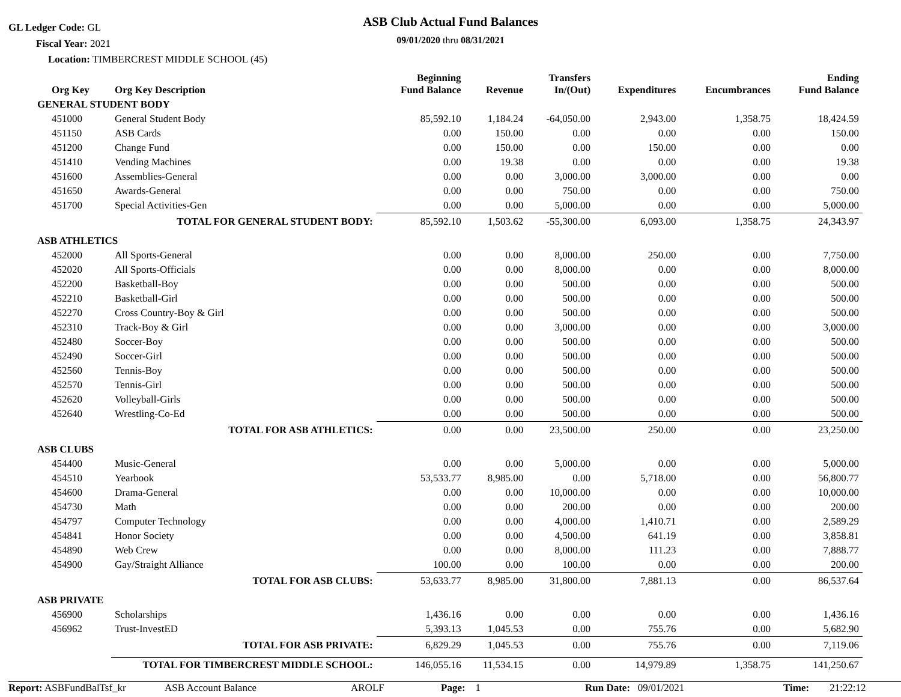GL Ledger Code: GL
Fiscal Year: 2021
Location: TIMBERCREST MIDDLE SCHOOL (45)
ASB Club Actual Fund Balances
09/01/2020 thru 08/31/2021
| Org Key | Org Key Description | Beginning Fund Balance | Revenue | Transfers In/(Out) | Expenditures | Encumbrances | Ending Fund Balance |
| --- | --- | --- | --- | --- | --- | --- | --- |
| GENERAL STUDENT BODY | | | | | | | |
| 451000 | General Student Body | 85,592.10 | 1,184.24 | -64,050.00 | 2,943.00 | 1,358.75 | 18,424.59 |
| 451150 | ASB Cards | 0.00 | 150.00 | 0.00 | 0.00 | 0.00 | 150.00 |
| 451200 | Change Fund | 0.00 | 150.00 | 0.00 | 150.00 | 0.00 | 0.00 |
| 451410 | Vending Machines | 0.00 | 19.38 | 0.00 | 0.00 | 0.00 | 19.38 |
| 451600 | Assemblies-General | 0.00 | 0.00 | 3,000.00 | 3,000.00 | 0.00 | 0.00 |
| 451650 | Awards-General | 0.00 | 0.00 | 750.00 | 0.00 | 0.00 | 750.00 |
| 451700 | Special Activities-Gen | 0.00 | 0.00 | 5,000.00 | 0.00 | 0.00 | 5,000.00 |
| | TOTAL FOR GENERAL STUDENT BODY: | 85,592.10 | 1,503.62 | -55,300.00 | 6,093.00 | 1,358.75 | 24,343.97 |
| ASB ATHLETICS | | | | | | | |
| 452000 | All Sports-General | 0.00 | 0.00 | 8,000.00 | 250.00 | 0.00 | 7,750.00 |
| 452020 | All Sports-Officials | 0.00 | 0.00 | 8,000.00 | 0.00 | 0.00 | 8,000.00 |
| 452200 | Basketball-Boy | 0.00 | 0.00 | 500.00 | 0.00 | 0.00 | 500.00 |
| 452210 | Basketball-Girl | 0.00 | 0.00 | 500.00 | 0.00 | 0.00 | 500.00 |
| 452270 | Cross Country-Boy & Girl | 0.00 | 0.00 | 500.00 | 0.00 | 0.00 | 500.00 |
| 452310 | Track-Boy & Girl | 0.00 | 0.00 | 3,000.00 | 0.00 | 0.00 | 3,000.00 |
| 452480 | Soccer-Boy | 0.00 | 0.00 | 500.00 | 0.00 | 0.00 | 500.00 |
| 452490 | Soccer-Girl | 0.00 | 0.00 | 500.00 | 0.00 | 0.00 | 500.00 |
| 452560 | Tennis-Boy | 0.00 | 0.00 | 500.00 | 0.00 | 0.00 | 500.00 |
| 452570 | Tennis-Girl | 0.00 | 0.00 | 500.00 | 0.00 | 0.00 | 500.00 |
| 452620 | Volleyball-Girls | 0.00 | 0.00 | 500.00 | 0.00 | 0.00 | 500.00 |
| 452640 | Wrestling-Co-Ed | 0.00 | 0.00 | 500.00 | 0.00 | 0.00 | 500.00 |
| | TOTAL FOR ASB ATHLETICS: | 0.00 | 0.00 | 23,500.00 | 250.00 | 0.00 | 23,250.00 |
| ASB CLUBS | | | | | | | |
| 454400 | Music-General | 0.00 | 0.00 | 5,000.00 | 0.00 | 0.00 | 5,000.00 |
| 454510 | Yearbook | 53,533.77 | 8,985.00 | 0.00 | 5,718.00 | 0.00 | 56,800.77 |
| 454600 | Drama-General | 0.00 | 0.00 | 10,000.00 | 0.00 | 0.00 | 10,000.00 |
| 454730 | Math | 0.00 | 0.00 | 200.00 | 0.00 | 0.00 | 200.00 |
| 454797 | Computer Technology | 0.00 | 0.00 | 4,000.00 | 1,410.71 | 0.00 | 2,589.29 |
| 454841 | Honor Society | 0.00 | 0.00 | 4,500.00 | 641.19 | 0.00 | 3,858.81 |
| 454890 | Web Crew | 0.00 | 0.00 | 8,000.00 | 111.23 | 0.00 | 7,888.77 |
| 454900 | Gay/Straight Alliance | 100.00 | 0.00 | 100.00 | 0.00 | 0.00 | 200.00 |
| | TOTAL FOR ASB CLUBS: | 53,633.77 | 8,985.00 | 31,800.00 | 7,881.13 | 0.00 | 86,537.64 |
| ASB PRIVATE | | | | | | | |
| 456900 | Scholarships | 1,436.16 | 0.00 | 0.00 | 0.00 | 0.00 | 1,436.16 |
| 456962 | Trust-InvestED | 5,393.13 | 1,045.53 | 0.00 | 755.76 | 0.00 | 5,682.90 |
| | TOTAL FOR ASB PRIVATE: | 6,829.29 | 1,045.53 | 0.00 | 755.76 | 0.00 | 7,119.06 |
| TOTAL FOR TIMBERCREST MIDDLE SCHOOL: | | 146,055.16 | 11,534.15 | 0.00 | 14,979.89 | 1,358.75 | 141,250.67 |
Report: ASBFundBalTsf_kr ASB Account Balance AROLF Page: 1 Run Date: 09/01/2021 Time: 21:22:12